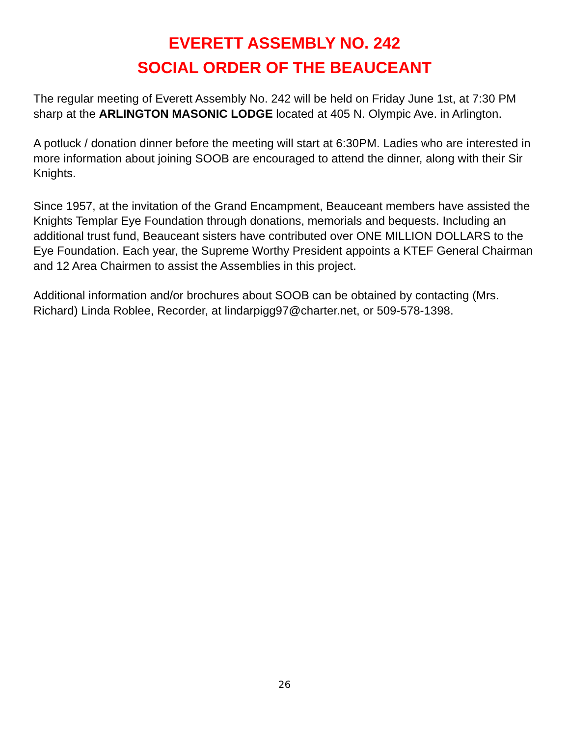EVERETT ASSEMBLY NO. 242
SOCIAL ORDER OF THE BEAUCEANT
The regular meeting of Everett Assembly No. 242 will be held on Friday June 1st, at 7:30 PM sharp at the ARLINGTON MASONIC LODGE located at 405 N. Olympic Ave. in Arlington.
A potluck / donation dinner before the meeting will start at 6:30PM. Ladies who are interested in more information about joining SOOB are encouraged to attend the dinner, along with their Sir Knights.
Since 1957, at the invitation of the Grand Encampment, Beauceant members have assisted the Knights Templar Eye Foundation through donations, memorials and bequests. Including an additional trust fund, Beauceant sisters have contributed over ONE MILLION DOLLARS to the Eye Foundation. Each year, the Supreme Worthy President appoints a KTEF General Chairman and 12 Area Chairmen to assist the Assemblies in this project.
Additional information and/or brochures about SOOB can be obtained by contacting (Mrs. Richard) Linda Roblee, Recorder, at lindarpigg97@charter.net, or 509-578-1398.
26